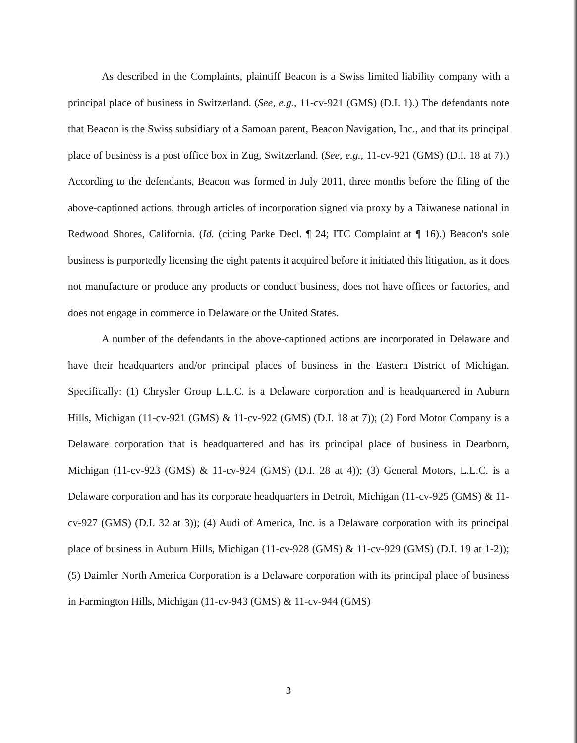As described in the Complaints, plaintiff Beacon is a Swiss limited liability company with a principal place of business in Switzerland. (See, e.g., 11-cv-921 (GMS) (D.I. 1).) The defendants note that Beacon is the Swiss subsidiary of a Samoan parent, Beacon Navigation, Inc., and that its principal place of business is a post office box in Zug, Switzerland. (See, e.g., 11-cv-921 (GMS) (D.I. 18 at 7).) According to the defendants, Beacon was formed in July 2011, three months before the filing of the above-captioned actions, through articles of incorporation signed via proxy by a Taiwanese national in Redwood Shores, California. (Id. (citing Parke Decl. ¶ 24; ITC Complaint at ¶ 16).) Beacon's sole business is purportedly licensing the eight patents it acquired before it initiated this litigation, as it does not manufacture or produce any products or conduct business, does not have offices or factories, and does not engage in commerce in Delaware or the United States.
A number of the defendants in the above-captioned actions are incorporated in Delaware and have their headquarters and/or principal places of business in the Eastern District of Michigan. Specifically: (1) Chrysler Group L.L.C. is a Delaware corporation and is headquartered in Auburn Hills, Michigan (11-cv-921 (GMS) & 11-cv-922 (GMS) (D.I. 18 at 7)); (2) Ford Motor Company is a Delaware corporation that is headquartered and has its principal place of business in Dearborn, Michigan (11-cv-923 (GMS) & 11-cv-924 (GMS) (D.I. 28 at 4)); (3) General Motors, L.L.C. is a Delaware corporation and has its corporate headquarters in Detroit, Michigan (11-cv-925 (GMS) & 11-cv-927 (GMS) (D.I. 32 at 3)); (4) Audi of America, Inc. is a Delaware corporation with its principal place of business in Auburn Hills, Michigan (11-cv-928 (GMS) & 11-cv-929 (GMS) (D.I. 19 at 1-2)); (5) Daimler North America Corporation is a Delaware corporation with its principal place of business in Farmington Hills, Michigan (11-cv-943 (GMS) & 11-cv-944 (GMS)
3